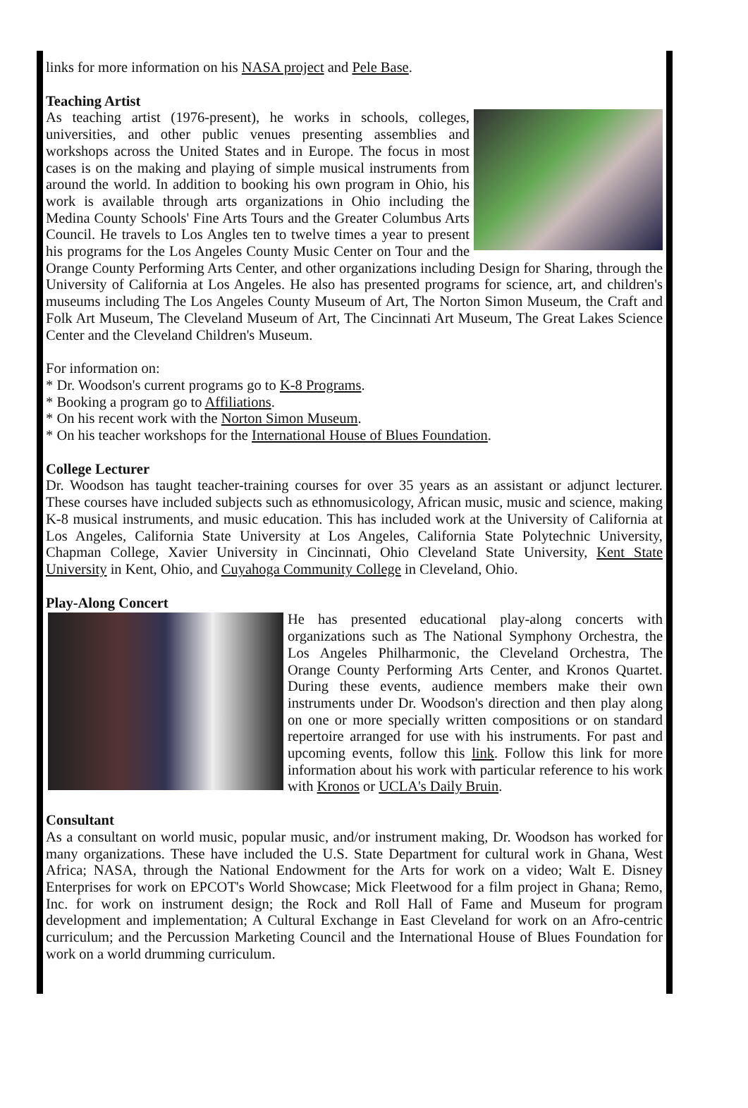links for more information on his NASA project and Pele Base.
Teaching Artist
As teaching artist (1976-present), he works in schools, colleges, universities, and other public venues presenting assemblies and workshops across the United States and in Europe. The focus in most cases is on the making and playing of simple musical instruments from around the world. In addition to booking his own program in Ohio, his work is available through arts organizations in Ohio including the Medina County Schools' Fine Arts Tours and the Greater Columbus Arts Council. He travels to Los Angles ten to twelve times a year to present his programs for the Los Angeles County Music Center on Tour and the Orange County Performing Arts Center, and other organizations including Design for Sharing, through the University of California at Los Angeles. He also has presented programs for science, art, and children's museums including The Los Angeles County Museum of Art, The Norton Simon Museum, the Craft and Folk Art Museum, The Cleveland Museum of Art, The Cincinnati Art Museum, The Great Lakes Science Center and the Cleveland Children's Museum.
For information on:
* Dr. Woodson's current programs go to K-8 Programs.
* Booking a program go to Affiliations.
* On his recent work with the Norton Simon Museum.
* On his teacher workshops for the International House of Blues Foundation.
College Lecturer
Dr. Woodson has taught teacher-training courses for over 35 years as an assistant or adjunct lecturer. These courses have included subjects such as ethnomusicology, African music, music and science, making K-8 musical instruments, and music education. This has included work at the University of California at Los Angeles, California State University at Los Angeles, California State Polytechnic University, Chapman College, Xavier University in Cincinnati, Ohio Cleveland State University, Kent State University in Kent, Ohio, and Cuyahoga Community College in Cleveland, Ohio.
Play-Along Concert
He has presented educational play-along concerts with organizations such as The National Symphony Orchestra, the Los Angeles Philharmonic, the Cleveland Orchestra, The Orange County Performing Arts Center, and Kronos Quartet. During these events, audience members make their own instruments under Dr. Woodson's direction and then play along on one or more specially written compositions or on standard repertoire arranged for use with his instruments. For past and upcoming events, follow this link. Follow this link for more information about his work with particular reference to his work with Kronos or UCLA's Daily Bruin.
Consultant
As a consultant on world music, popular music, and/or instrument making, Dr. Woodson has worked for many organizations. These have included the U.S. State Department for cultural work in Ghana, West Africa; NASA, through the National Endowment for the Arts for work on a video; Walt E. Disney Enterprises for work on EPCOT's World Showcase; Mick Fleetwood for a film project in Ghana; Remo, Inc. for work on instrument design; the Rock and Roll Hall of Fame and Museum for program development and implementation; A Cultural Exchange in East Cleveland for work on an Afro-centric curriculum; and the Percussion Marketing Council and the International House of Blues Foundation for work on a world drumming curriculum.